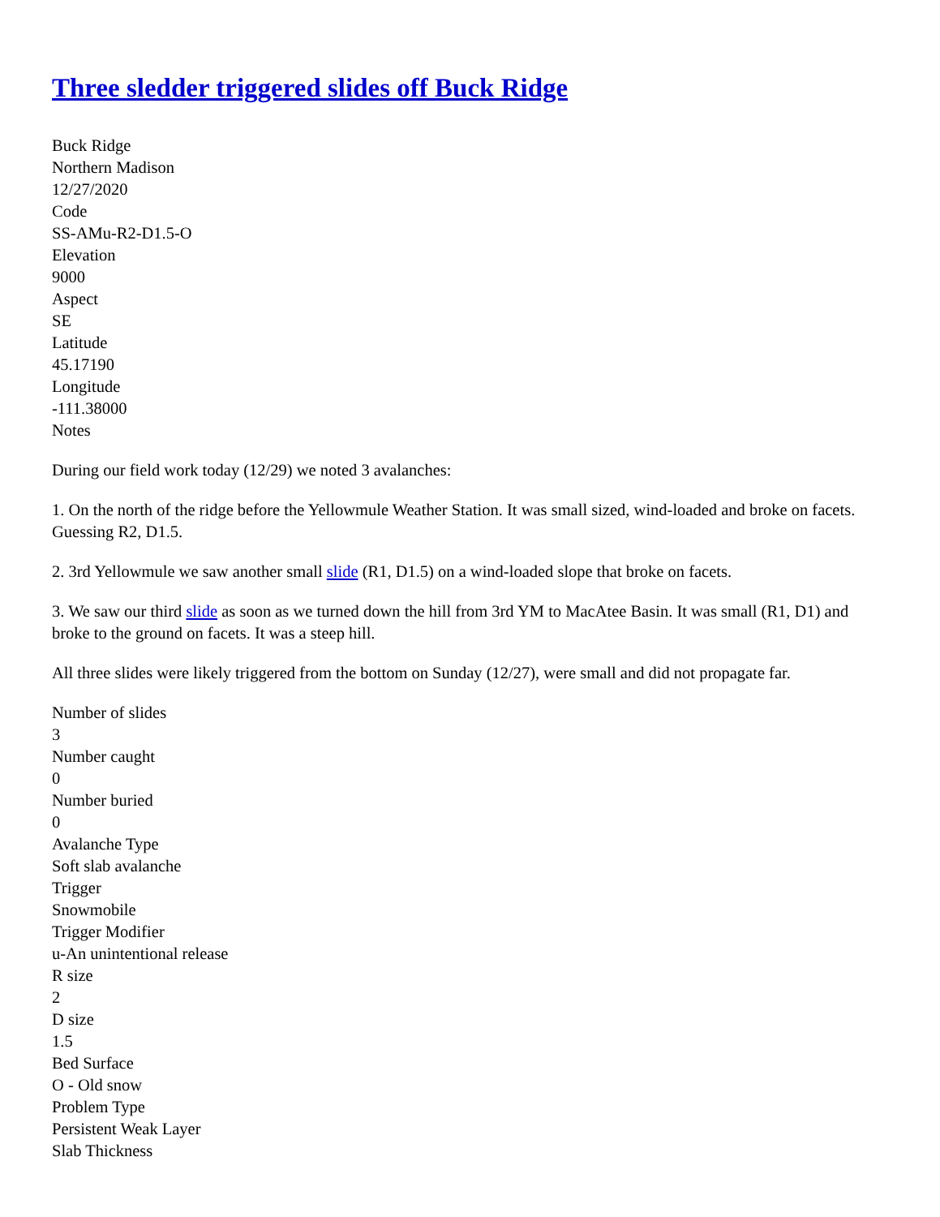Three sledder triggered slides off Buck Ridge
Buck Ridge
Northern Madison
12/27/2020
Code
SS-AMu-R2-D1.5-O
Elevation
9000
Aspect
SE
Latitude
45.17190
Longitude
-111.38000
Notes
During our field work today (12/29) we noted 3 avalanches:
1. On the north of the ridge before the Yellowmule Weather Station. It was small sized, wind-loaded and broke on facets. Guessing R2, D1.5.
2. 3rd Yellowmule we saw another small slide (R1, D1.5) on a wind-loaded slope that broke on facets.
3. We saw our third slide as soon as we turned down the hill from 3rd YM to MacAtee Basin. It was small (R1, D1) and broke to the ground on facets. It was a steep hill.
All three slides were likely triggered from the bottom on Sunday (12/27), were small and did not propagate far.
Number of slides
3
Number caught
0
Number buried
0
Avalanche Type
Soft slab avalanche
Trigger
Snowmobile
Trigger Modifier
u-An unintentional release
R size
2
D size
1.5
Bed Surface
O - Old snow
Problem Type
Persistent Weak Layer
Slab Thickness